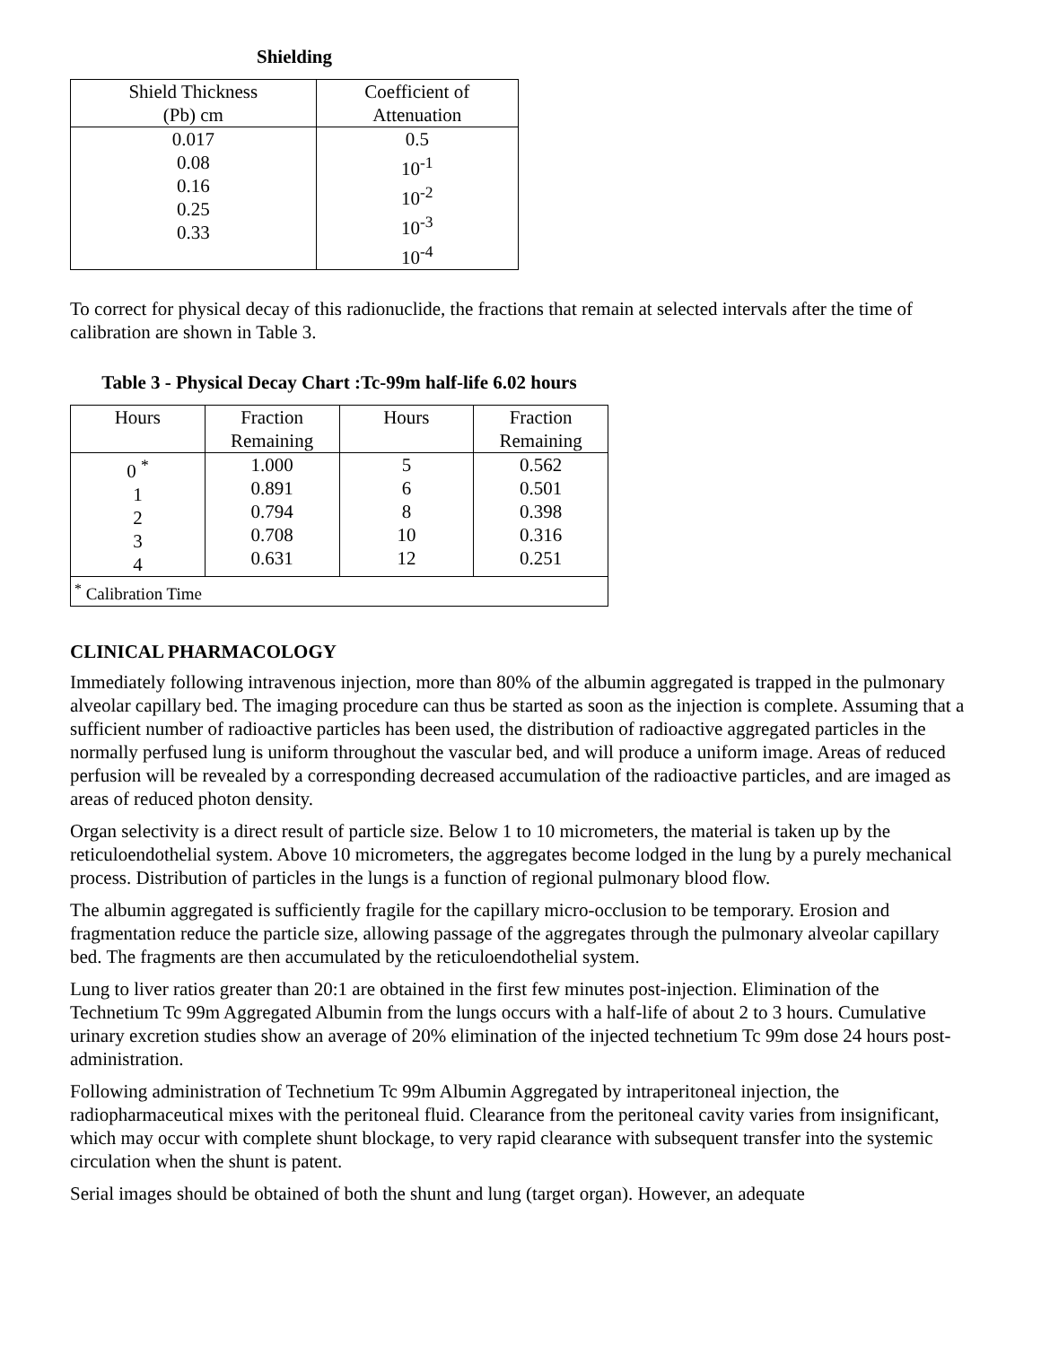Shielding
| Shield Thickness (Pb) cm | Coefficient of Attenuation |
| --- | --- |
| 0.017 0.08 0.16 0.25 0.33 | 0.5 10<sup>-1</sup> 10<sup>-2</sup> 10<sup>-3</sup> 10<sup>-4</sup> |
To correct for physical decay of this radionuclide, the fractions that remain at selected intervals after the time of calibration are shown in Table 3.
Table 3 - Physical Decay Chart :Tc-99m half-life 6.02 hours
| Hours | Fraction Remaining | Hours | Fraction Remaining |
| --- | --- | --- | --- |
| 0 <sup>*</sup> 1 2 3 4 | 1.000 0.891 0.794 0.708 0.631 | 5 6 8 10 12 | 0.562 0.501 0.398 0.316 0.251 |
| <sup>*</sup> Calibration Time | | | |
CLINICAL PHARMACOLOGY
Immediately following intravenous injection, more than 80% of the albumin aggregated is trapped in the pulmonary alveolar capillary bed. The imaging procedure can thus be started as soon as the injection is complete. Assuming that a sufficient number of radioactive particles has been used, the distribution of radioactive aggregated particles in the normally perfused lung is uniform throughout the vascular bed, and will produce a uniform image. Areas of reduced perfusion will be revealed by a corresponding decreased accumulation of the radioactive particles, and are imaged as areas of reduced photon density.
Organ selectivity is a direct result of particle size. Below 1 to 10 micrometers, the material is taken up by the reticuloendothelial system. Above 10 micrometers, the aggregates become lodged in the lung by a purely mechanical process. Distribution of particles in the lungs is a function of regional pulmonary blood flow.
The albumin aggregated is sufficiently fragile for the capillary micro-occlusion to be temporary. Erosion and fragmentation reduce the particle size, allowing passage of the aggregates through the pulmonary alveolar capillary bed. The fragments are then accumulated by the reticuloendothelial system.
Lung to liver ratios greater than 20:1 are obtained in the first few minutes post-injection. Elimination of the Technetium Tc 99m Aggregated Albumin from the lungs occurs with a half-life of about 2 to 3 hours. Cumulative urinary excretion studies show an average of 20% elimination of the injected technetium Tc 99m dose 24 hours post-administration.
Following administration of Technetium Tc 99m Albumin Aggregated by intraperitoneal injection, the radiopharmaceutical mixes with the peritoneal fluid. Clearance from the peritoneal cavity varies from insignificant, which may occur with complete shunt blockage, to very rapid clearance with subsequent transfer into the systemic circulation when the shunt is patent.
Serial images should be obtained of both the shunt and lung (target organ). However, an adequate